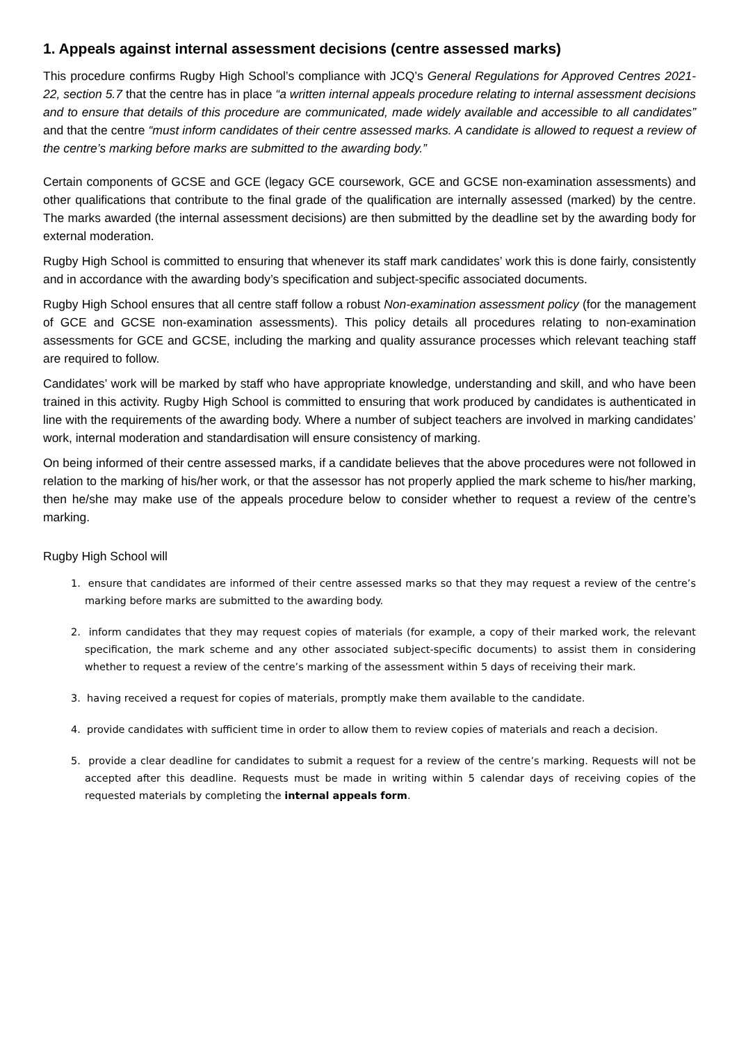1. Appeals against internal assessment decisions (centre assessed marks)
This procedure confirms Rugby High School’s compliance with JCQ’s General Regulations for Approved Centres 2021-22, section 5.7 that the centre has in place “a written internal appeals procedure relating to internal assessment decisions and to ensure that details of this procedure are communicated, made widely available and accessible to all candidates” and that the centre “must inform candidates of their centre assessed marks. A candidate is allowed to request a review of the centre’s marking before marks are submitted to the awarding body.”
Certain components of GCSE and GCE (legacy GCE coursework, GCE and GCSE non-examination assessments) and other qualifications that contribute to the final grade of the qualification are internally assessed (marked) by the centre. The marks awarded (the internal assessment decisions) are then submitted by the deadline set by the awarding body for external moderation.
Rugby High School is committed to ensuring that whenever its staff mark candidates’ work this is done fairly, consistently and in accordance with the awarding body’s specification and subject-specific associated documents.
Rugby High School ensures that all centre staff follow a robust Non-examination assessment policy (for the management of GCE and GCSE non-examination assessments). This policy details all procedures relating to non-examination assessments for GCE and GCSE, including the marking and quality assurance processes which relevant teaching staff are required to follow.
Candidates’ work will be marked by staff who have appropriate knowledge, understanding and skill, and who have been trained in this activity. Rugby High School is committed to ensuring that work produced by candidates is authenticated in line with the requirements of the awarding body. Where a number of subject teachers are involved in marking candidates’ work, internal moderation and standardisation will ensure consistency of marking.
On being informed of their centre assessed marks, if a candidate believes that the above procedures were not followed in relation to the marking of his/her work, or that the assessor has not properly applied the mark scheme to his/her marking, then he/she may make use of the appeals procedure below to consider whether to request a review of the centre’s marking.
Rugby High School will
1. ensure that candidates are informed of their centre assessed marks so that they may request a review of the centre’s marking before marks are submitted to the awarding body.
2. inform candidates that they may request copies of materials (for example, a copy of their marked work, the relevant specification, the mark scheme and any other associated subject-specific documents) to assist them in considering whether to request a review of the centre’s marking of the assessment within 5 days of receiving their mark.
3. having received a request for copies of materials, promptly make them available to the candidate.
4. provide candidates with sufficient time in order to allow them to review copies of materials and reach a decision.
5. provide a clear deadline for candidates to submit a request for a review of the centre’s marking. Requests will not be accepted after this deadline. Requests must be made in writing within 5 calendar days of receiving copies of the requested materials by completing the internal appeals form.